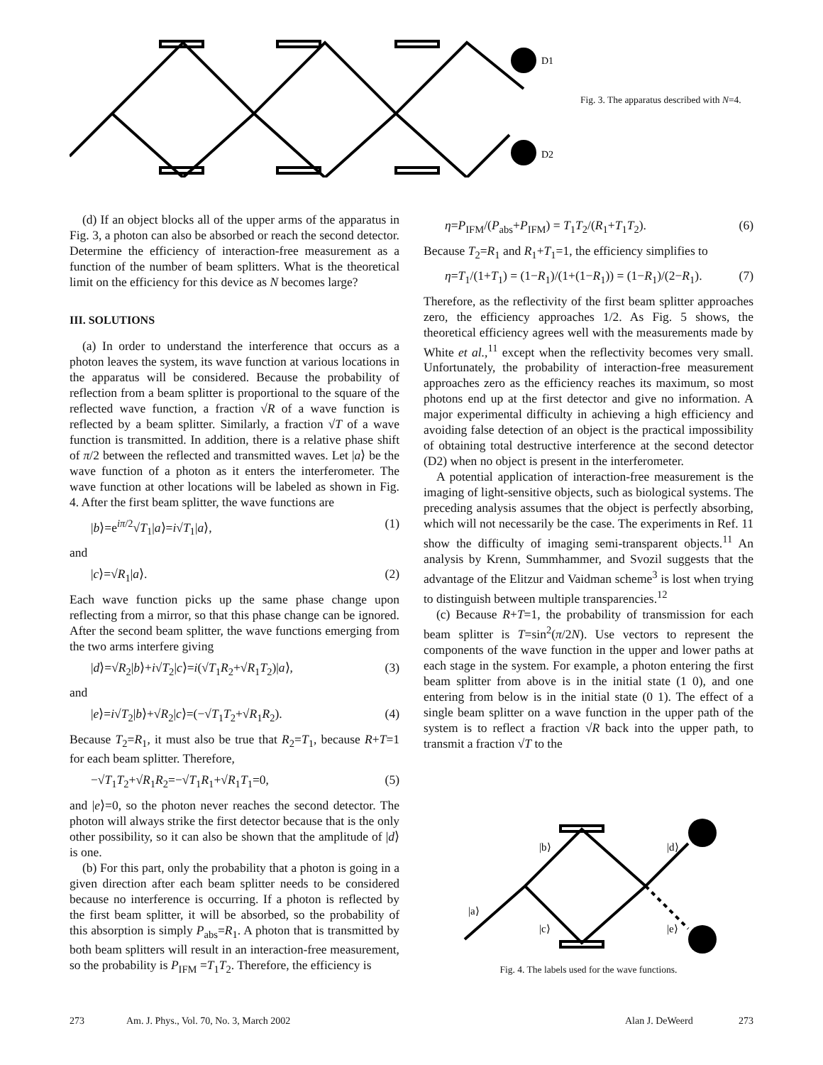D1
D2
Fig. 3. The apparatus described with N=4.
(d) If an object blocks all of the upper arms of the apparatus in Fig. 3, a photon can also be absorbed or reach the second detector. Determine the efficiency of interaction-free measurement as a function of the number of beam splitters. What is the theoretical limit on the efficiency for this device as N becomes large?
III. SOLUTIONS
(a) In order to understand the interference that occurs as a photon leaves the system, its wave function at various locations in the apparatus will be considered. Because the probability of reflection from a beam splitter is proportional to the square of the reflected wave function, a fraction √R of a wave function is reflected by a beam splitter. Similarly, a fraction √T of a wave function is transmitted. In addition, there is a relative phase shift of π/2 between the reflected and transmitted waves. Let |a⟩ be the wave function of a photon as it enters the interferometer. The wave function at other locations will be labeled as shown in Fig. 4. After the first beam splitter, the wave functions are
|b⟩=e<sup>iπ/2</sup>√T<sub>1</sub>|a⟩=i√T<sub>1</sub>|a⟩, (1)
and
|c⟩=√R<sub>1</sub>|a⟩. (2)
Each wave function picks up the same phase change upon reflecting from a mirror, so that this phase change can be ignored. After the second beam splitter, the wave functions emerging from the two arms interfere giving
|d⟩=√R<sub>2</sub>|b⟩+i√T<sub>2</sub>|c⟩=i(√T<sub>1</sub>R<sub>2</sub>+√R<sub>1</sub>T<sub>2</sub>)|a⟩, (3)
and
|e⟩=i√T<sub>2</sub>|b⟩+√R<sub>2</sub>|c⟩=(−√T<sub>1</sub>T<sub>2</sub>+√R<sub>1</sub>R<sub>2</sub>). (4)
Because T<sub>2</sub>=R<sub>1</sub>, it must also be true that R<sub>2</sub>=T<sub>1</sub>, because R+T=1 for each beam splitter. Therefore,
−√T<sub>1</sub>T<sub>2</sub>+√R<sub>1</sub>R<sub>2</sub>=−√T<sub>1</sub>R<sub>1</sub>+√R<sub>1</sub>T<sub>1</sub>=0, (5)
and |e⟩=0, so the photon never reaches the second detector. The photon will always strike the first detector because that is the only other possibility, so it can also be shown that the amplitude of |d⟩ is one.
(b) For this part, only the probability that a photon is going in a given direction after each beam splitter needs to be considered because no interference is occurring. If a photon is reflected by the first beam splitter, it will be absorbed, so the probability of this absorption is simply P<sub>abs</sub>=R<sub>1</sub>. A photon that is transmitted by both beam splitters will result in an interaction-free measurement, so the probability is P<sub>IFM</sub> =T<sub>1</sub>T<sub>2</sub>. Therefore, the efficiency is
η=P<sub>IFM</sub>/(P<sub>abs</sub>+P<sub>IFM</sub>) = T<sub>1</sub>T<sub>2</sub>/(R<sub>1</sub>+T<sub>1</sub>T<sub>2</sub>). (6)
Because T<sub>2</sub>=R<sub>1</sub> and R<sub>1</sub>+T<sub>1</sub>=1, the efficiency simplifies to
η=T<sub>1</sub>/(1+T<sub>1</sub>) = (1−R<sub>1</sub>)/(1+(1−R<sub>1</sub>)) = (1−R<sub>1</sub>)/(2−R<sub>1</sub>). (7)
Therefore, as the reflectivity of the first beam splitter approaches zero, the efficiency approaches 1/2. As Fig. 5 shows, the theoretical efficiency agrees well with the measurements made by White et al.,<sup>11</sup> except when the reflectivity becomes very small. Unfortunately, the probability of interaction-free measurement approaches zero as the efficiency reaches its maximum, so most photons end up at the first detector and give no information. A major experimental difficulty in achieving a high efficiency and avoiding false detection of an object is the practical impossibility of obtaining total destructive interference at the second detector (D2) when no object is present in the interferometer.
A potential application of interaction-free measurement is the imaging of light-sensitive objects, such as biological systems. The preceding analysis assumes that the object is perfectly absorbing, which will not necessarily be the case. The experiments in Ref. 11 show the difficulty of imaging semi-transparent objects.<sup>11</sup> An analysis by Krenn, Summhammer, and Svozil suggests that the advantage of the Elitzur and Vaidman scheme<sup>3</sup> is lost when trying to distinguish between multiple transparencies.<sup>12</sup>
(c) Because R+T=1, the probability of transmission for each beam splitter is T=sin<sup>2</sup>(π/2N). Use vectors to represent the components of the wave function in the upper and lower paths at each stage in the system. For example, a photon entering the first beam splitter from above is in the initial state (1 0), and one entering from below is in the initial state (0 1). The effect of a single beam splitter on a wave function in the upper path of the system is to reflect a fraction √R back into the upper path, to transmit a fraction √T to the
|b⟩
|d⟩
|a⟩
|c⟩
|e⟩
Fig. 4. The labels used for the wave functions.
273 Am. J. Phys., Vol. 70, No. 3, March 2002 Alan J. DeWeerd 273